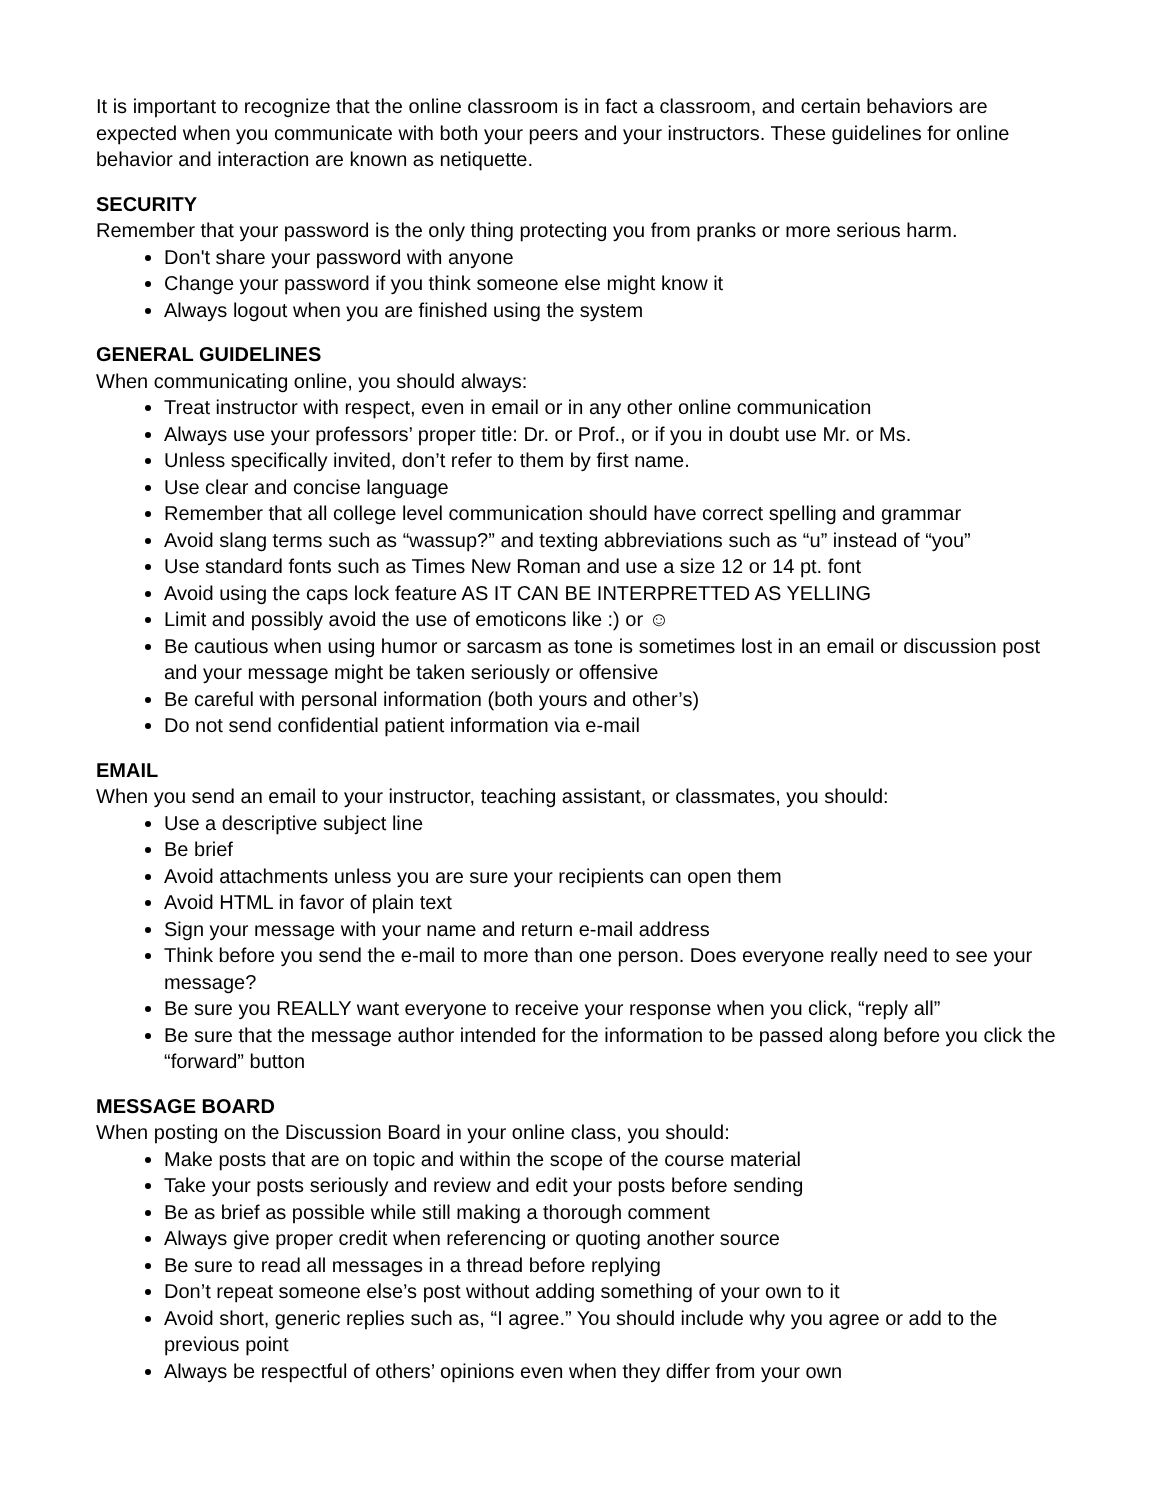It is important to recognize that the online classroom is in fact a classroom, and certain behaviors are expected when you communicate with both your peers and your instructors. These guidelines for online behavior and interaction are known as netiquette.
SECURITY
Remember that your password is the only thing protecting you from pranks or more serious harm.
Don't share your password with anyone
Change your password if you think someone else might know it
Always logout when you are finished using the system
GENERAL GUIDELINES
When communicating online, you should always:
Treat instructor with respect, even in email or in any other online communication
Always use your professors’ proper title: Dr. or Prof., or if you in doubt use Mr. or Ms.
Unless specifically invited, don’t refer to them by first name.
Use clear and concise language
Remember that all college level communication should have correct spelling and grammar
Avoid slang terms such as “wassup?” and texting abbreviations such as “u” instead of “you”
Use standard fonts such as Times New Roman and use a size 12 or 14 pt. font
Avoid using the caps lock feature AS IT CAN BE INTERPRETTED AS YELLING
Limit and possibly avoid the use of emoticons like :) or ☺
Be cautious when using humor or sarcasm as tone is sometimes lost in an email or discussion post and your message might be taken seriously or offensive
Be careful with personal information (both yours and other’s)
Do not send confidential patient information via e-mail
EMAIL
When you send an email to your instructor, teaching assistant, or classmates, you should:
Use a descriptive subject line
Be brief
Avoid attachments unless you are sure your recipients can open them
Avoid HTML in favor of plain text
Sign your message with your name and return e-mail address
Think before you send the e-mail to more than one person. Does everyone really need to see your message?
Be sure you REALLY want everyone to receive your response when you click, “reply all”
Be sure that the message author intended for the information to be passed along before you click the “forward” button
MESSAGE BOARD
When posting on the Discussion Board in your online class, you should:
Make posts that are on topic and within the scope of the course material
Take your posts seriously and review and edit your posts before sending
Be as brief as possible while still making a thorough comment
Always give proper credit when referencing or quoting another source
Be sure to read all messages in a thread before replying
Don’t repeat someone else’s post without adding something of your own to it
Avoid short, generic replies such as, “I agree.” You should include why you agree or add to the previous point
Always be respectful of others’ opinions even when they differ from your own